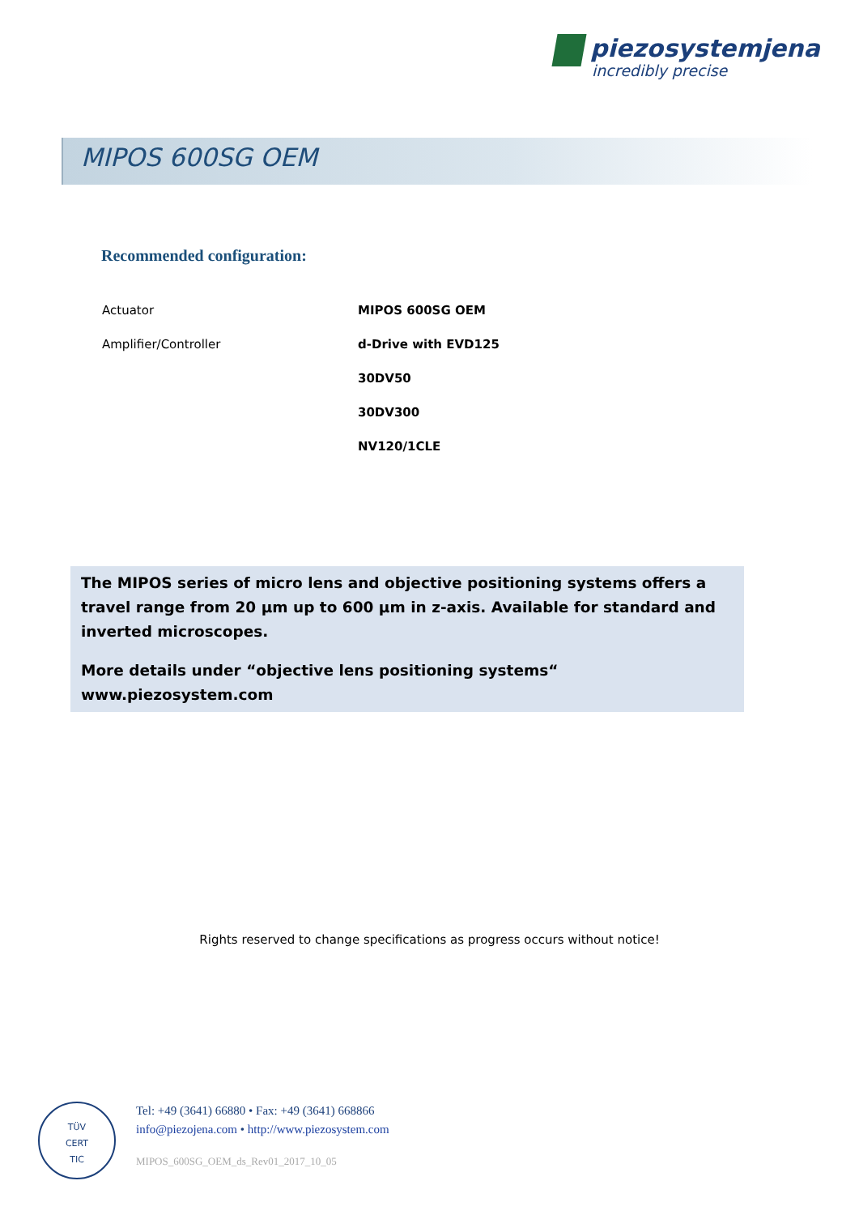piezosystemjena
incredibly precise
MIPOS 600SG OEM
Recommended configuration:
| Actuator | MIPOS 600SG OEM |
| Amplifier/Controller | d-Drive with EVD125 |
| | 30DV50 |
| | 30DV300 |
| | NV120/1CLE |
The MIPOS series of micro lens and objective positioning systems offers a travel range from 20 µm up to 600 µm in z-axis. Available for standard and inverted microscopes.
More details under “objective lens positioning systems“ www.piezosystem.com
Rights reserved to change specifications as progress occurs without notice!
TÜV
CERT
TIC
Tel: +49 (3641) 66880 • Fax: +49 (3641) 668866
info@piezojena.com • http://www.piezosystem.com
MIPOS_600SG_OEM_ds_Rev01_2017_10_05